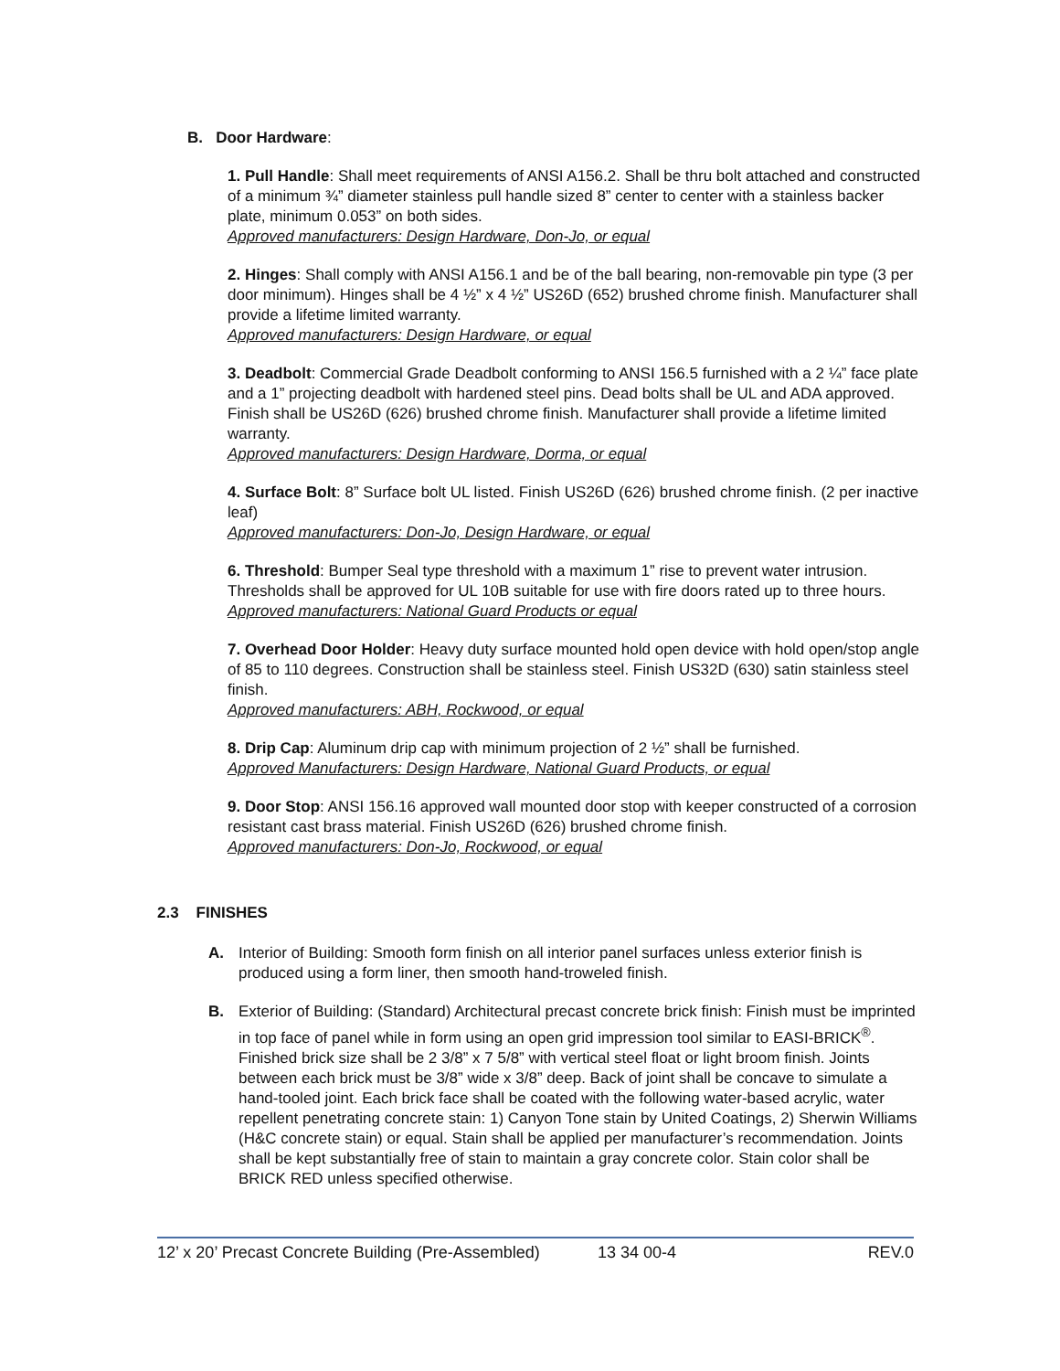B. Door Hardware:
1. Pull Handle: Shall meet requirements of ANSI A156.2. Shall be thru bolt attached and constructed of a minimum ¾” diameter stainless pull handle sized 8” center to center with a stainless backer plate, minimum 0.053” on both sides.
Approved manufacturers: Design Hardware, Don-Jo, or equal
2. Hinges: Shall comply with ANSI A156.1 and be of the ball bearing, non-removable pin type (3 per door minimum). Hinges shall be 4 ½” x 4 ½” US26D (652) brushed chrome finish. Manufacturer shall provide a lifetime limited warranty.
Approved manufacturers: Design Hardware, or equal
3. Deadbolt: Commercial Grade Deadbolt conforming to ANSI 156.5 furnished with a 2 ¼” face plate and a 1” projecting deadbolt with hardened steel pins. Dead bolts shall be UL and ADA approved. Finish shall be US26D (626) brushed chrome finish. Manufacturer shall provide a lifetime limited warranty.
Approved manufacturers: Design Hardware, Dorma, or equal
4. Surface Bolt: 8” Surface bolt UL listed. Finish US26D (626) brushed chrome finish. (2 per inactive leaf)
Approved manufacturers: Don-Jo, Design Hardware, or equal
6. Threshold: Bumper Seal type threshold with a maximum 1” rise to prevent water intrusion. Thresholds shall be approved for UL 10B suitable for use with fire doors rated up to three hours.
Approved manufacturers: National Guard Products or equal
7. Overhead Door Holder: Heavy duty surface mounted hold open device with hold open/stop angle of 85 to 110 degrees. Construction shall be stainless steel. Finish US32D (630) satin stainless steel finish.
Approved manufacturers: ABH, Rockwood, or equal
8. Drip Cap: Aluminum drip cap with minimum projection of 2 ½” shall be furnished.
Approved Manufacturers: Design Hardware, National Guard Products, or equal
9. Door Stop: ANSI 156.16 approved wall mounted door stop with keeper constructed of a corrosion resistant cast brass material. Finish US26D (626) brushed chrome finish.
Approved manufacturers: Don-Jo, Rockwood, or equal
2.3 FINISHES
A. Interior of Building: Smooth form finish on all interior panel surfaces unless exterior finish is produced using a form liner, then smooth hand-troweled finish.
B. Exterior of Building: (Standard) Architectural precast concrete brick finish: Finish must be imprinted in top face of panel while in form using an open grid impression tool similar to EASI-BRICK<sup>®</sup>. Finished brick size shall be 2 3/8” x 7 5/8” with vertical steel float or light broom finish. Joints between each brick must be 3/8” wide x 3/8” deep. Back of joint shall be concave to simulate a hand-tooled joint. Each brick face shall be coated with the following water-based acrylic, water repellent penetrating concrete stain: 1) Canyon Tone stain by United Coatings, 2) Sherwin Williams (H&C concrete stain) or equal. Stain shall be applied per manufacturer’s recommendation. Joints shall be kept substantially free of stain to maintain a gray concrete color. Stain color shall be BRICK RED unless specified otherwise.
12’ x 20’ Precast Concrete Building (Pre-Assembled) 13 34 00-4 REV.0